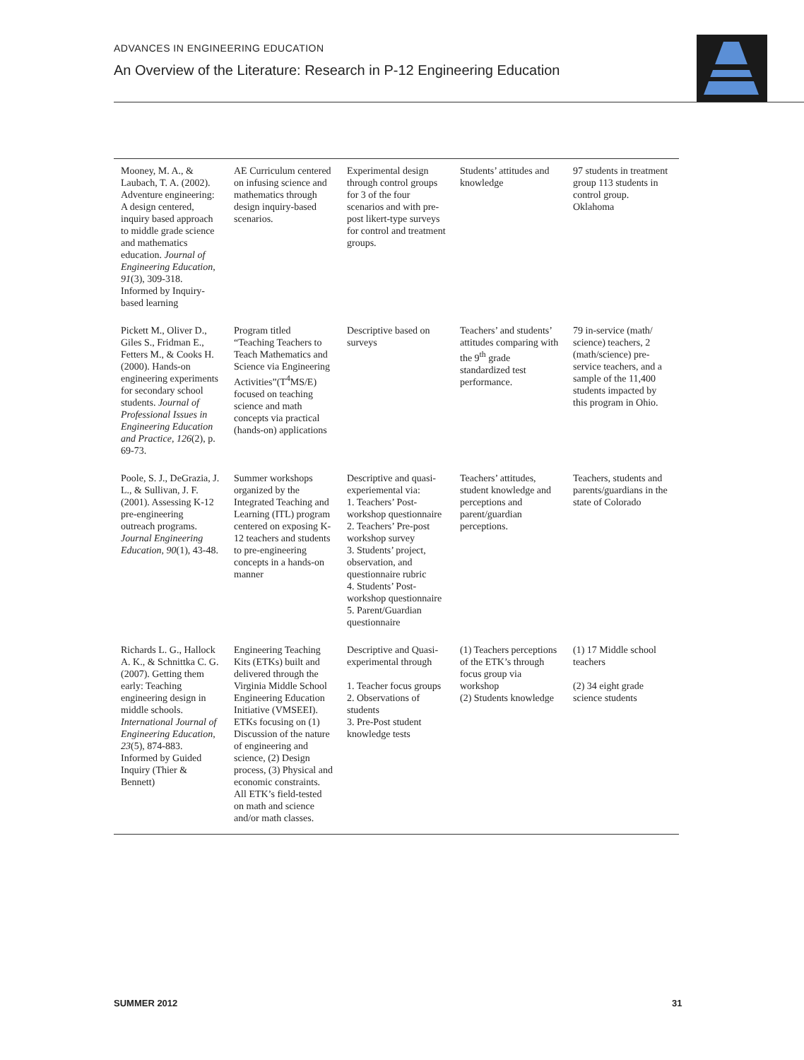ADVANCES IN ENGINEERING EDUCATION
An Overview of the Literature: Research in P-12 Engineering Education
| Mooney, M. A., & Laubach, T. A. (2002). Adventure engineering: A design centered, inquiry based approach to middle grade science and mathematics education. Journal of Engineering Education, 91 (3), 309-318. Informed by Inquiry-based learning | AE Curriculum centered on infusing science and mathematics through design inquiry-based scenarios. | Experimental design through control groups for 3 of the four scenarios and with pre-post likert-type surveys for control and treatment groups. | Students’ attitudes and knowledge | 97 students in treatment group 113 students in control group. Oklahoma |
| Pickett M., Oliver D., Giles S., Fridman E., Fetters M., & Cooks H. (2000). Hands-on engineering experiments for secondary school students. Journal of Professional Issues in Engineering Education and Practice, 126 (2), p. 69-73. | Program titled “Teaching Teachers to Teach Mathematics and Science via Engineering Activities”(T<sup>4</sup>MS/E) focused on teaching science and math concepts via practical (hands-on) applications | Descriptive based on surveys | Teachers’ and students’ attitudes comparing with the 9<sup>th</sup> grade standardized test performance. | 79 in-service (math/ science) teachers, 2 (math/science) pre-service teachers, and a sample of the 11,400 students impacted by this program in Ohio. |
| Poole, S. J., DeGrazia, J. L., & Sullivan, J. F. (2001). Assessing K-12 pre-engineering outreach programs. Journal Engineering Education, 90 (1), 43-48. | Summer workshops organized by the Integrated Teaching and Learning (ITL) program centered on exposing K-12 teachers and students to pre-engineering concepts in a hands-on manner | Descriptive and quasi-experiemental via: 1. Teachers’ Post-workshop questionnaire 2. Teachers’ Pre-post workshop survey 3. Students’ project, observation, and questionnaire rubric 4. Students’ Post-workshop questionnaire 5. Parent/Guardian questionnaire | Teachers’ attitudes, student knowledge and perceptions and parent/guardian perceptions. | Teachers, students and parents/guardians in the state of Colorado |
| Richards L. G., Hallock A. K., & Schnittka C. G. (2007). Getting them early: Teaching engineering design in middle schools. International Journal of Engineering Education, 23 (5), 874-883. Informed by Guided Inquiry (Thier & Bennett) | Engineering Teaching Kits (ETKs) built and delivered through the Virginia Middle School Engineering Education Initiative (VMSEEI). ETKs focusing on (1) Discussion of the nature of engineering and science, (2) Design process, (3) Physical and economic constraints. All ETK’s field-tested on math and science and/or math classes. | Descriptive and Quasi-experimental through 1. Teacher focus groups 2. Observations of students 3. Pre-Post student knowledge tests | (1) Teachers perceptions of the ETK’s through focus group via workshop (2) Students knowledge | (1) 17 Middle school teachers (2) 34 eight grade science students |
SUMMER 2012 31